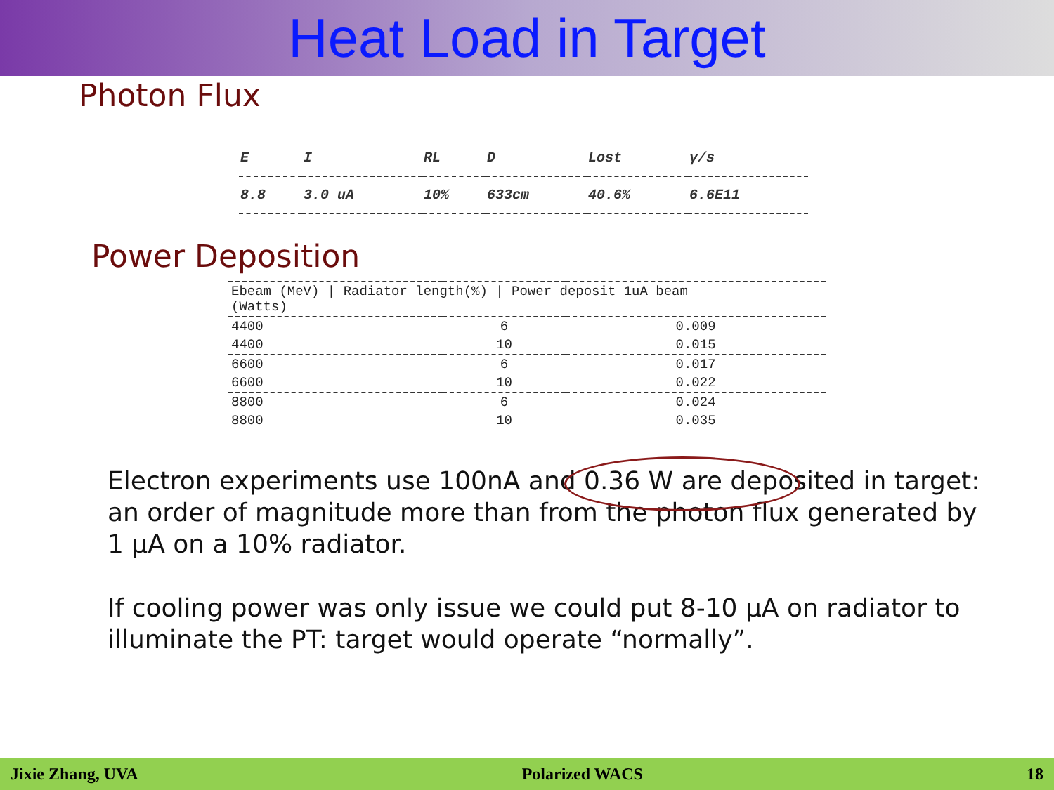Heat Load in Target
Photon Flux
| E | I | RL | D | Lost | γ/s |
| --- | --- | --- | --- | --- | --- |
| 8.8 | 3.0 uA | 10% | 633cm | 40.6% | 6.6E11 |
Power Deposition
| Ebeam (MeV) / Radiator length(%) / Power deposit 1uA beam (Watts) | | |
| --- | --- | --- |
| 4400 | 6 | 0.009 |
| 4400 | 10 | 0.015 |
| 6600 | 6 | 0.017 |
| 6600 | 10 | 0.022 |
| 8800 | 6 | 0.024 |
| 8800 | 10 | 0.035 |
Electron experiments use 100nA and 0.36 W are deposited in target: an order of magnitude more than from the photon flux generated by 1 μA on a 10% radiator.
If cooling power was only issue we could put 8-10 μA on radiator to illuminate the PT: target would operate “normally”.
Jixie Zhang, UVA Polarized WACS 18